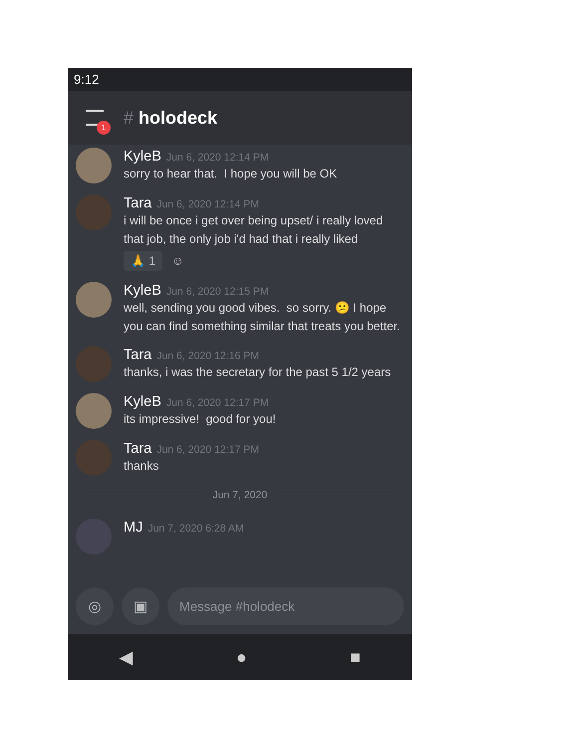9:12
1
# holodeck
KyleB Jun 6, 2020 12:14 PM
sorry to hear that. I hope you will be OK
Tara Jun 6, 2020 12:14 PM
i will be once i get over being upset/ i really loved that job, the only job i'd had that i really liked
🙏 1 ☺
KyleB Jun 6, 2020 12:15 PM
well, sending you good vibes. so sorry. 😕 I hope you can find something similar that treats you better.
Tara Jun 6, 2020 12:16 PM
thanks, i was the secretary for the past 5 1/2 years
KyleB Jun 6, 2020 12:17 PM
its impressive! good for you!
Tara Jun 6, 2020 12:17 PM
thanks
Jun 7, 2020
MJ Jun 7, 2020 6:28 AM
◎ ▣
Message #holodeck
◀ ● ■